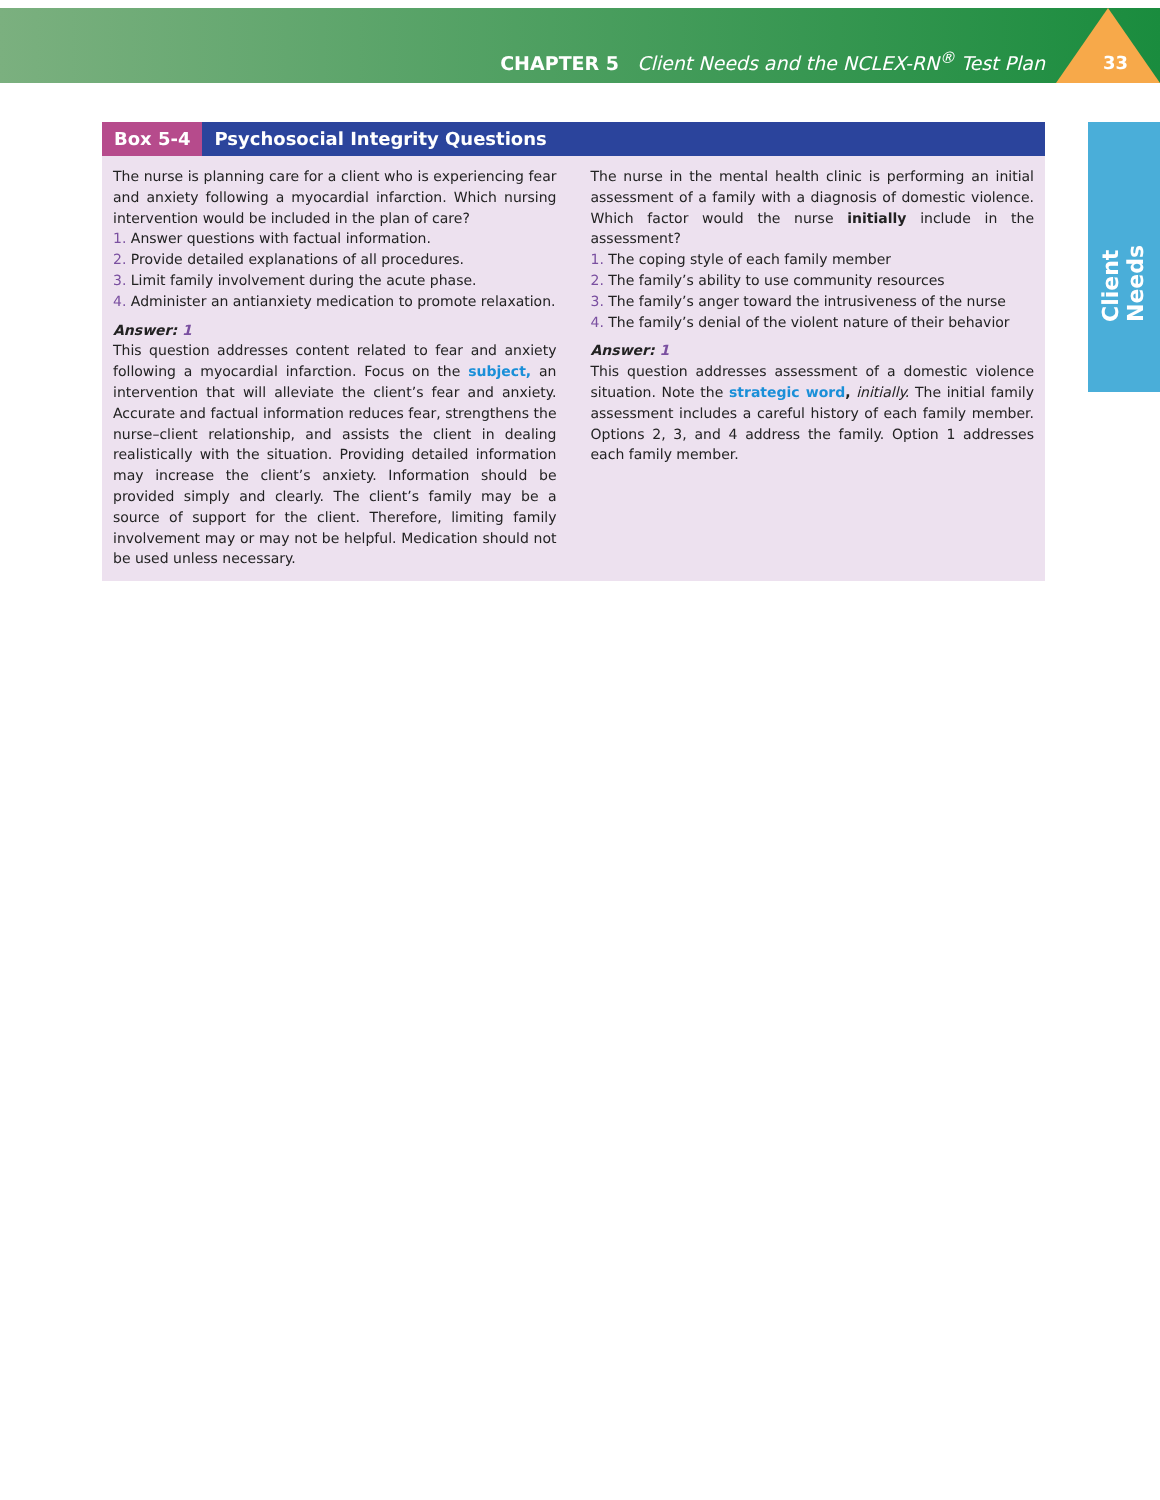CHAPTER 5 Client Needs and the NCLEX-RN<sup>®</sup> Test Plan
33
Client Needs
Box 5-4 Psychosocial Integrity Questions
The nurse is planning care for a client who is experiencing fear and anxiety following a myocardial infarction. Which nursing intervention would be included in the plan of care?
1. Answer questions with factual information.
2. Provide detailed explanations of all procedures.
3. Limit family involvement during the acute phase.
4. Administer an antianxiety medication to promote relaxation.
Answer: 1
This question addresses content related to fear and anxiety following a myocardial infarction. Focus on the subject, an intervention that will alleviate the client’s fear and anxiety. Accurate and factual information reduces fear, strengthens the nurse–client relationship, and assists the client in dealing realistically with the situation. Providing detailed information may increase the client’s anxiety. Information should be provided simply and clearly. The client’s family may be a source of support for the client. Therefore, limiting family involvement may or may not be helpful. Medication should not be used unless necessary.
The nurse in the mental health clinic is performing an initial assessment of a family with a diagnosis of domestic violence. Which factor would the nurse initially include in the assessment?
1. The coping style of each family member
2. The family’s ability to use community resources
3. The family’s anger toward the intrusiveness of the nurse
4. The family’s denial of the violent nature of their behavior
Answer: 1
This question addresses assessment of a domestic violence situation. Note the strategic word, initially. The initial family assessment includes a careful history of each family member. Options 2, 3, and 4 address the family. Option 1 addresses each family member.